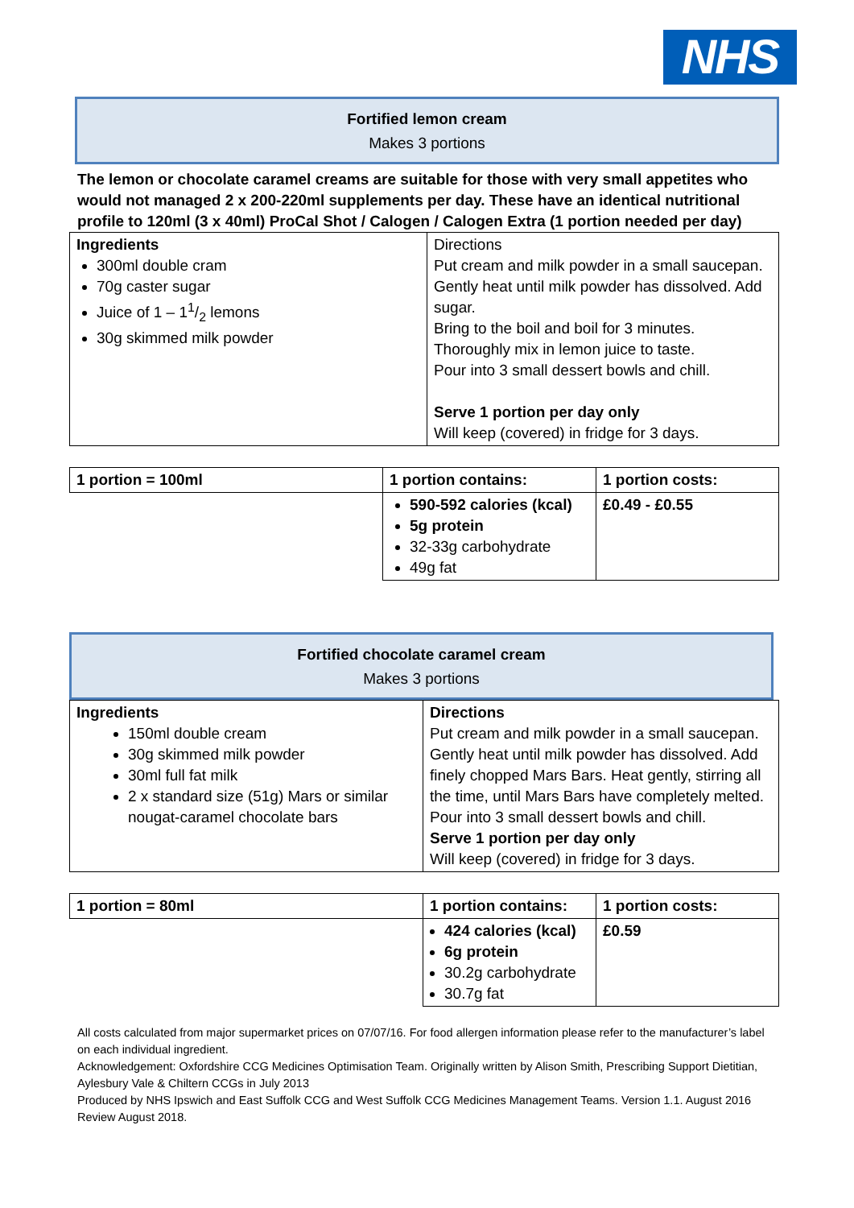NHS
Fortified lemon cream
Makes 3 portions
The lemon or chocolate caramel creams are suitable for those with very small appetites who would not managed 2 x 200-220ml supplements per day. These have an identical nutritional profile to 120ml (3 x 40ml) ProCal Shot / Calogen / Calogen Extra (1 portion needed per day)
| Ingredients 300ml double cram 70g caster sugar Juice of 1 – 11/2 lemons 30g skimmed milk powder | Directions Put cream and milk powder in a small saucepan. Gently heat until milk powder has dissolved. Add sugar. Bring to the boil and boil for 3 minutes. Thoroughly mix in lemon juice to taste. Pour into 3 small dessert bowls and chill. Serve 1 portion per day only Will keep (covered) in fridge for 3 days. |
| 1 portion = 100ml | 1 portion contains: | 1 portion costs: |
| | 590-592 calories (kcal) 5g protein 32-33g carbohydrate 49g fat | £0.49 - £0.55 |
Fortified chocolate caramel cream
Makes 3 portions
| Ingredients 150ml double cream 30g skimmed milk powder 30ml full fat milk 2 x standard size (51g) Mars or similar nougat-caramel chocolate bars | Directions Put cream and milk powder in a small saucepan. Gently heat until milk powder has dissolved. Add finely chopped Mars Bars. Heat gently, stirring all the time, until Mars Bars have completely melted. Pour into 3 small dessert bowls and chill. Serve 1 portion per day only Will keep (covered) in fridge for 3 days. |
| 1 portion = 80ml | 1 portion contains: | 1 portion costs: |
| | 424 calories (kcal) 6g protein 30.2g carbohydrate 30.7g fat | £0.59 |
All costs calculated from major supermarket prices on 07/07/16. For food allergen information please refer to the manufacturer’s label on each individual ingredient.
Acknowledgement: Oxfordshire CCG Medicines Optimisation Team. Originally written by Alison Smith, Prescribing Support Dietitian, Aylesbury Vale & Chiltern CCGs in July 2013
Produced by NHS Ipswich and East Suffolk CCG and West Suffolk CCG Medicines Management Teams. Version 1.1. August 2016 Review August 2018.